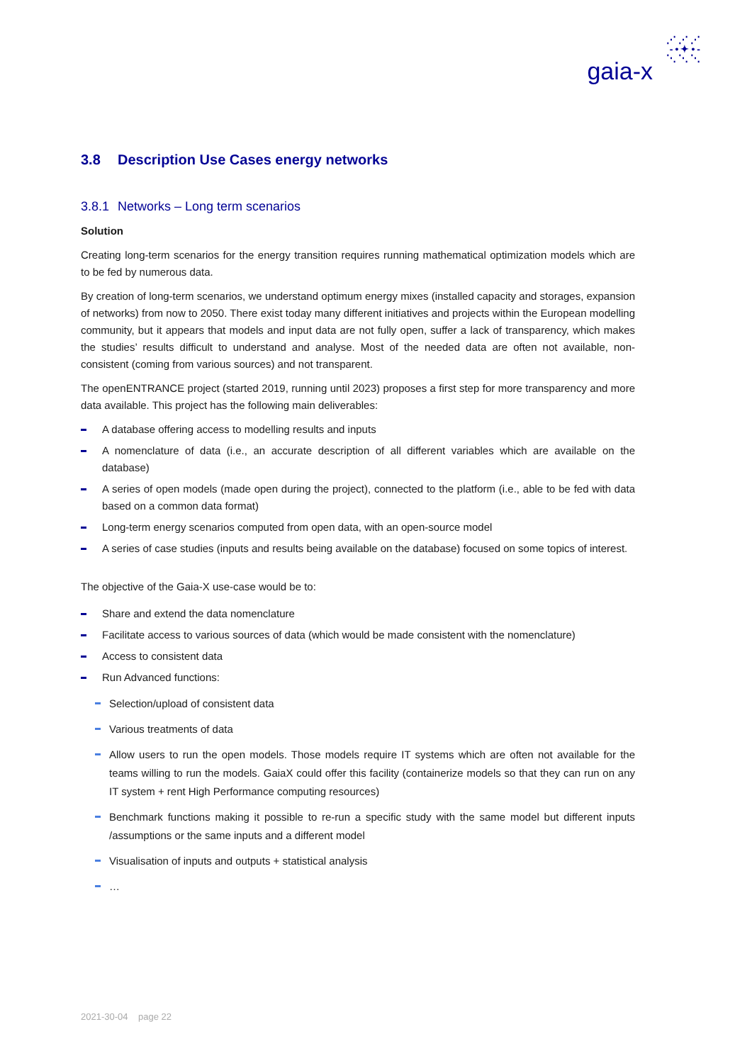⋰⋰⋰
-•✦•-
⋱⋱⋱
gaia-x
3.8 Description Use Cases energy networks
3.8.1 Networks – Long term scenarios
Solution
Creating long-term scenarios for the energy transition requires running mathematical optimization models which are to be fed by numerous data.
By creation of long-term scenarios, we understand optimum energy mixes (installed capacity and storages, expansion of networks) from now to 2050. There exist today many different initiatives and projects within the European modelling community, but it appears that models and input data are not fully open, suffer a lack of transparency, which makes the studies’ results difficult to understand and analyse. Most of the needed data are often not available, non-consistent (coming from various sources) and not transparent.
The openENTRANCE project (started 2019, running until 2023) proposes a first step for more transparency and more data available. This project has the following main deliverables:
A database offering access to modelling results and inputs
A nomenclature of data (i.e., an accurate description of all different variables which are available on the database)
A series of open models (made open during the project), connected to the platform (i.e., able to be fed with data based on a common data format)
Long-term energy scenarios computed from open data, with an open-source model
A series of case studies (inputs and results being available on the database) focused on some topics of interest.
The objective of the Gaia-X use-case would be to:
Share and extend the data nomenclature
Facilitate access to various sources of data (which would be made consistent with the nomenclature)
Access to consistent data
Run Advanced functions:
Selection/upload of consistent data
Various treatments of data
Allow users to run the open models. Those models require IT systems which are often not available for the teams willing to run the models. GaiaX could offer this facility (containerize models so that they can run on any IT system + rent High Performance computing resources)
Benchmark functions making it possible to re-run a specific study with the same model but different inputs /assumptions or the same inputs and a different model
Visualisation of inputs and outputs + statistical analysis
…
2021-30-04 page 22